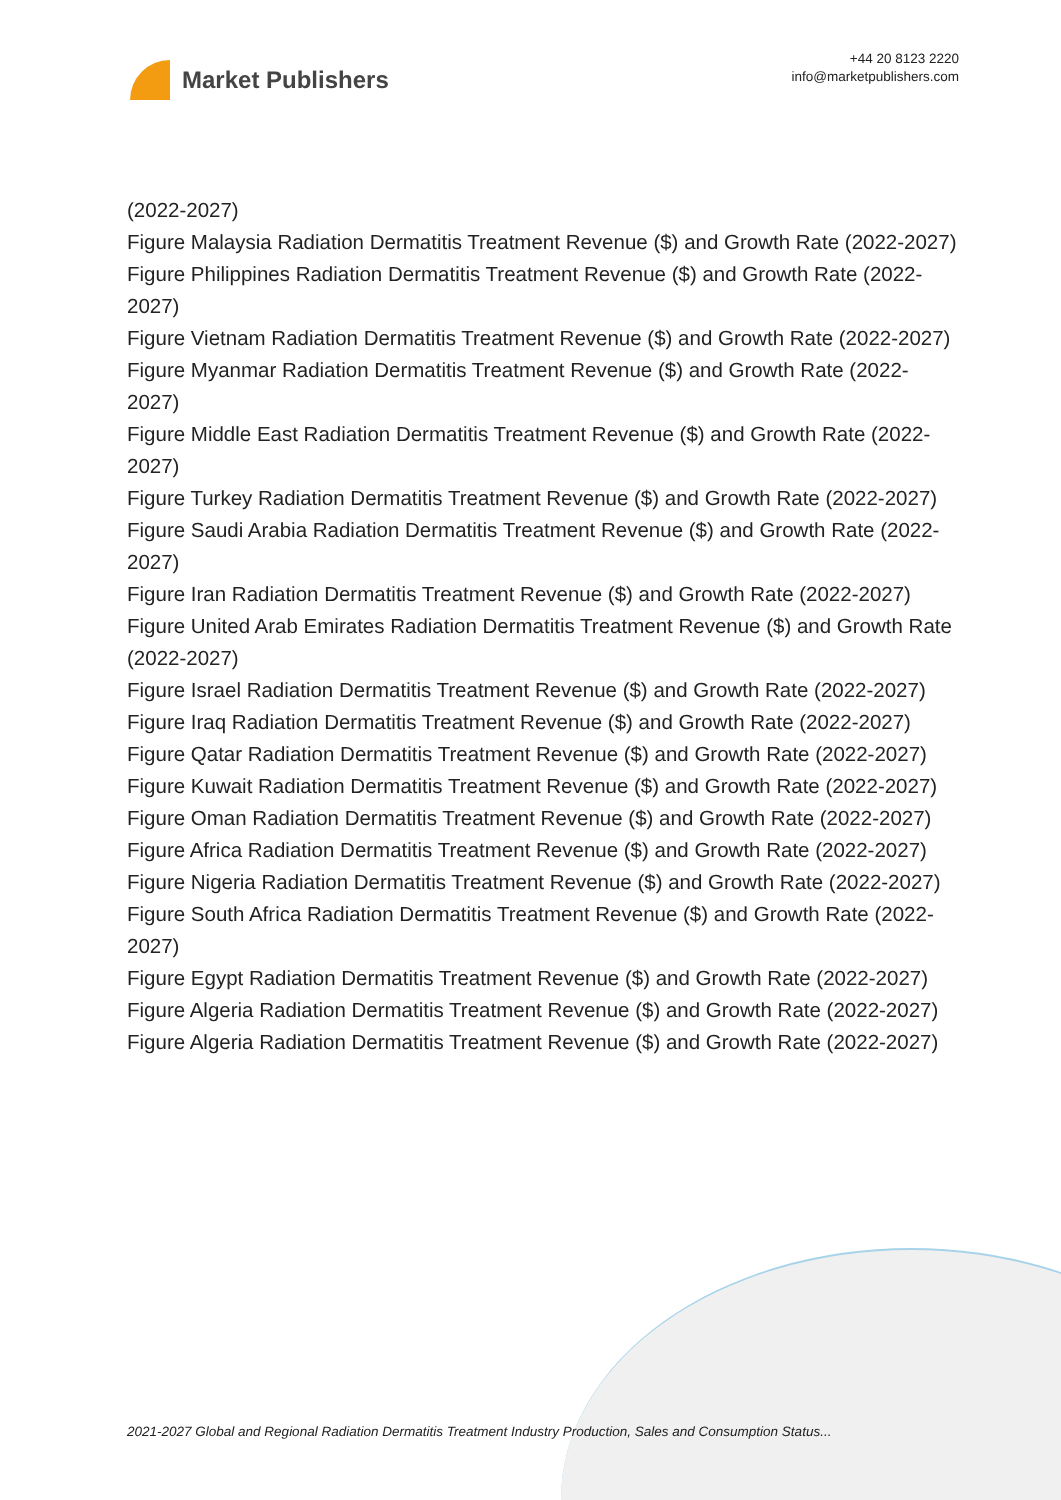Market Publishers
+44 20 8123 2220
info@marketpublishers.com
(2022-2027)
Figure Malaysia Radiation Dermatitis Treatment Revenue ($) and Growth Rate (2022-2027)
Figure Philippines Radiation Dermatitis Treatment Revenue ($) and Growth Rate (2022-2027)
Figure Vietnam Radiation Dermatitis Treatment Revenue ($) and Growth Rate (2022-2027)
Figure Myanmar Radiation Dermatitis Treatment Revenue ($) and Growth Rate (2022-2027)
Figure Middle East Radiation Dermatitis Treatment Revenue ($) and Growth Rate (2022-2027)
Figure Turkey Radiation Dermatitis Treatment Revenue ($) and Growth Rate (2022-2027)
Figure Saudi Arabia Radiation Dermatitis Treatment Revenue ($) and Growth Rate (2022-2027)
Figure Iran Radiation Dermatitis Treatment Revenue ($) and Growth Rate (2022-2027)
Figure United Arab Emirates Radiation Dermatitis Treatment Revenue ($) and Growth Rate (2022-2027)
Figure Israel Radiation Dermatitis Treatment Revenue ($) and Growth Rate (2022-2027)
Figure Iraq Radiation Dermatitis Treatment Revenue ($) and Growth Rate (2022-2027)
Figure Qatar Radiation Dermatitis Treatment Revenue ($) and Growth Rate (2022-2027)
Figure Kuwait Radiation Dermatitis Treatment Revenue ($) and Growth Rate (2022-2027)
Figure Oman Radiation Dermatitis Treatment Revenue ($) and Growth Rate (2022-2027)
Figure Africa Radiation Dermatitis Treatment Revenue ($) and Growth Rate (2022-2027)
Figure Nigeria Radiation Dermatitis Treatment Revenue ($) and Growth Rate (2022-2027)
Figure South Africa Radiation Dermatitis Treatment Revenue ($) and Growth Rate (2022-2027)
Figure Egypt Radiation Dermatitis Treatment Revenue ($) and Growth Rate (2022-2027)
Figure Algeria Radiation Dermatitis Treatment Revenue ($) and Growth Rate (2022-2027)
Figure Algeria Radiation Dermatitis Treatment Revenue ($) and Growth Rate (2022-2027)
2021-2027 Global and Regional Radiation Dermatitis Treatment Industry Production, Sales and Consumption Status...